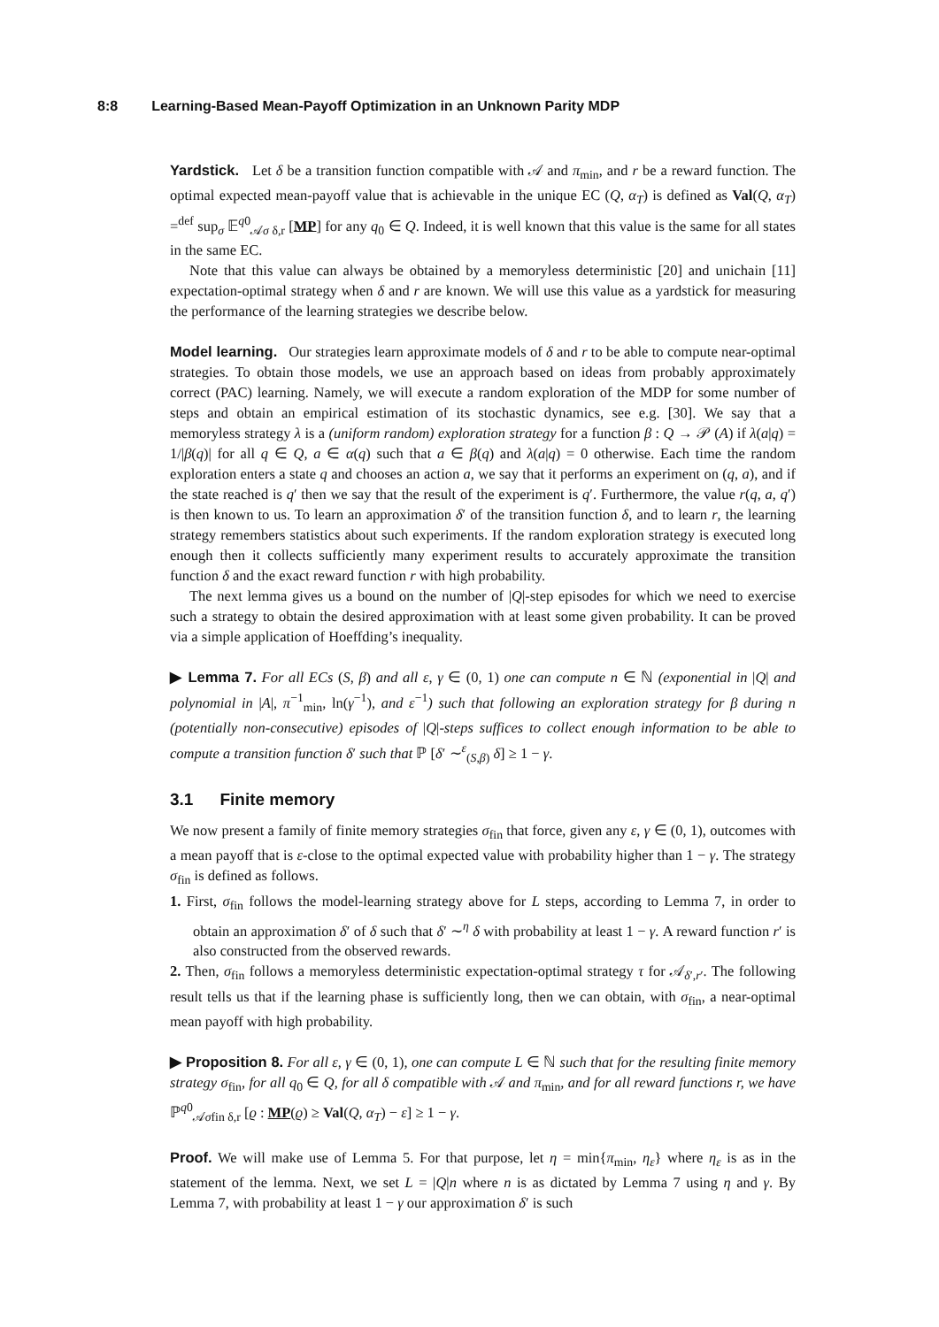8:8 Learning-Based Mean-Payoff Optimization in an Unknown Parity MDP
Yardstick. Let δ be a transition function compatible with 𝒜 and π<sub>min</sub>, and r be a reward function. The optimal expected mean-payoff value that is achievable in the unique EC (Q, α<sub>T</sub>) is defined as Val(Q, α<sub>T</sub>) =<sup>def</sup> sup<sub>σ</sub> 𝔼<sup>q0</sup><sub>𝒜σ δ,r</sub> [MP] for any q<sub>0</sub> ∈ Q. Indeed, it is well known that this value is the same for all states in the same EC.
Note that this value can always be obtained by a memoryless deterministic [20] and unichain [11] expectation-optimal strategy when δ and r are known. We will use this value as a yardstick for measuring the performance of the learning strategies we describe below.
Model learning. Our strategies learn approximate models of δ and r to be able to compute near-optimal strategies. To obtain those models, we use an approach based on ideas from probably approximately correct (PAC) learning. Namely, we will execute a random exploration of the MDP for some number of steps and obtain an empirical estimation of its stochastic dynamics, see e.g. [30]. We say that a memoryless strategy λ is a (uniform random) exploration strategy for a function β : Q → 𝒫 (A) if λ(a|q) = 1/|β(q)| for all q ∈ Q, a ∈ α(q) such that a ∈ β(q) and λ(a|q) = 0 otherwise. Each time the random exploration enters a state q and chooses an action a, we say that it performs an experiment on (q, a), and if the state reached is q′ then we say that the result of the experiment is q′. Furthermore, the value r(q, a, q′) is then known to us. To learn an approximation δ′ of the transition function δ, and to learn r, the learning strategy remembers statistics about such experiments. If the random exploration strategy is executed long enough then it collects sufficiently many experiment results to accurately approximate the transition function δ and the exact reward function r with high probability.
The next lemma gives us a bound on the number of |Q|-step episodes for which we need to exercise such a strategy to obtain the desired approximation with at least some given probability. It can be proved via a simple application of Hoeffding’s inequality.
▶ Lemma 7. For all ECs (S, β) and all ε, γ ∈ (0, 1) one can compute n ∈ ℕ (exponential in |Q| and polynomial in |A|, π<sup>−1</sup><sub>min</sub>, ln(γ<sup>−1</sup>), and ε<sup>−1</sup>) such that following an exploration strategy for β during n (potentially non-consecutive) episodes of |Q|-steps suffices to collect enough information to be able to compute a transition function δ′ such that ℙ [δ′ ∼<sup>ε</sup><sub>(S,β)</sub> δ] ≥ 1 − γ.
3.1 Finite memory
We now present a family of finite memory strategies σ<sub>fin</sub> that force, given any ε, γ ∈ (0, 1), outcomes with a mean payoff that is ε-close to the optimal expected value with probability higher than 1 − γ. The strategy σ<sub>fin</sub> is defined as follows.
1. First, σ<sub>fin</sub> follows the model-learning strategy above for L steps, according to Lemma 7, in order to obtain an approximation δ′ of δ such that δ′ ∼<sup>η</sup> δ with probability at least 1 − γ. A reward function r′ is also constructed from the observed rewards.
2. Then, σ<sub>fin</sub> follows a memoryless deterministic expectation-optimal strategy τ for 𝒜<sub>δ′,r′</sub>. The following result tells us that if the learning phase is sufficiently long, then we can obtain, with σ<sub>fin</sub>, a near-optimal mean payoff with high probability.
▶ Proposition 8. For all ε, γ ∈ (0, 1), one can compute L ∈ ℕ such that for the resulting finite memory strategy σ<sub>fin</sub>, for all q<sub>0</sub> ∈ Q, for all δ compatible with 𝒜 and π<sub>min</sub>, and for all reward functions r, we have ℙ<sup>q0</sup><sub>𝒜σfin δ,r</sub> [ϱ : MP(ϱ) ≥ Val(Q, α<sub>T</sub>) − ε] ≥ 1 − γ.
Proof. We will make use of Lemma 5. For that purpose, let η = min{π<sub>min</sub>, η<sub>ε</sub>} where η<sub>ε</sub> is as in the statement of the lemma. Next, we set L = |Q|n where n is as dictated by Lemma 7 using η and γ. By Lemma 7, with probability at least 1 − γ our approximation δ′ is such